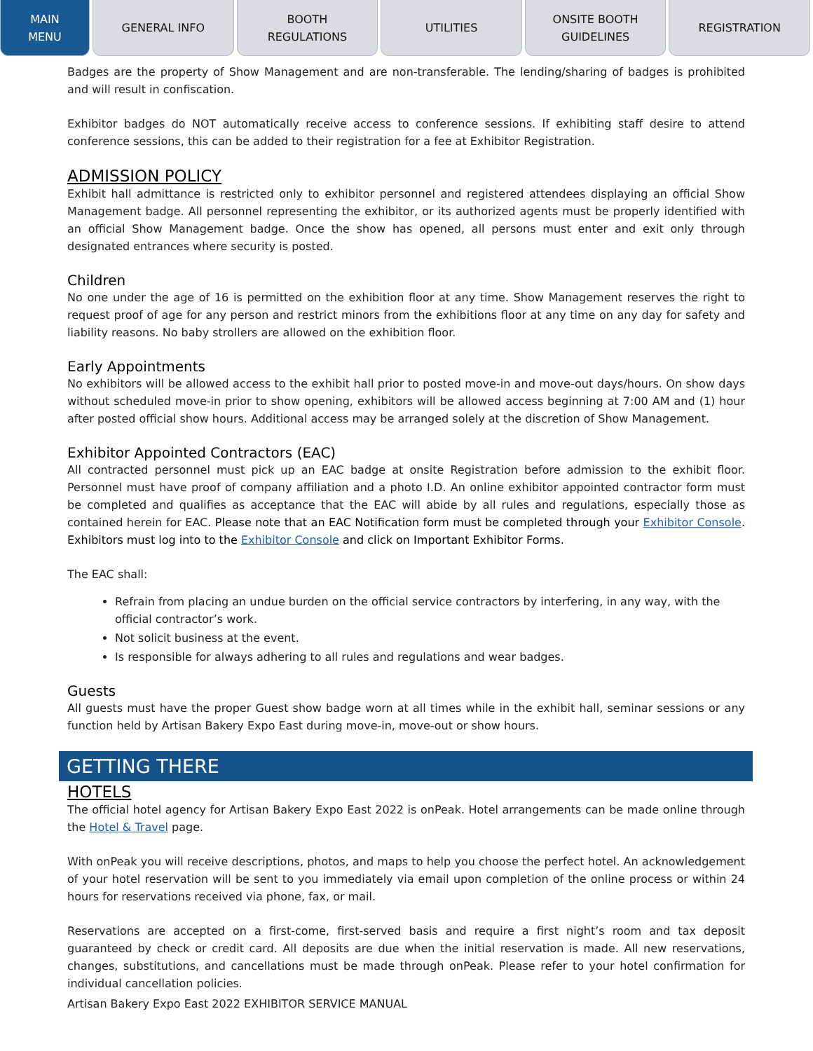MAIN
MENU
GENERAL INFO BOOTH
REGULATIONS
UTILITIES ONSITE BOOTH
GUIDELINES
REGISTRATION
Badges are the property of Show Management and are non-transferable. The lending/sharing of badges is prohibited and will result in confiscation.
Exhibitor badges do NOT automatically receive access to conference sessions. If exhibiting staff desire to attend conference sessions, this can be added to their registration for a fee at Exhibitor Registration.
ADMISSION POLICY
Exhibit hall admittance is restricted only to exhibitor personnel and registered attendees displaying an official Show Management badge. All personnel representing the exhibitor, or its authorized agents must be properly identified with an official Show Management badge. Once the show has opened, all persons must enter and exit only through designated entrances where security is posted.
Children
No one under the age of 16 is permitted on the exhibition floor at any time. Show Management reserves the right to request proof of age for any person and restrict minors from the exhibitions floor at any time on any day for safety and liability reasons. No baby strollers are allowed on the exhibition floor.
Early Appointments
No exhibitors will be allowed access to the exhibit hall prior to posted move-in and move-out days/hours. On show days without scheduled move-in prior to show opening, exhibitors will be allowed access beginning at 7:00 AM and (1) hour after posted official show hours. Additional access may be arranged solely at the discretion of Show Management.
Exhibitor Appointed Contractors (EAC)
All contracted personnel must pick up an EAC badge at onsite Registration before admission to the exhibit floor. Personnel must have proof of company affiliation and a photo I.D. An online exhibitor appointed contractor form must be completed and qualifies as acceptance that the EAC will abide by all rules and regulations, especially those as contained herein for EAC. Please note that an EAC Notification form must be completed through your Exhibitor Console. Exhibitors must log into to the Exhibitor Console and click on Important Exhibitor Forms.
The EAC shall:
Refrain from placing an undue burden on the official service contractors by interfering, in any way, with the official contractor’s work.
Not solicit business at the event.
Is responsible for always adhering to all rules and regulations and wear badges.
Guests
All guests must have the proper Guest show badge worn at all times while in the exhibit hall, seminar sessions or any function held by Artisan Bakery Expo East during move-in, move-out or show hours.
GETTING THERE
HOTELS
The official hotel agency for Artisan Bakery Expo East 2022 is onPeak. Hotel arrangements can be made online through the Hotel & Travel page.
With onPeak you will receive descriptions, photos, and maps to help you choose the perfect hotel. An acknowledgement of your hotel reservation will be sent to you immediately via email upon completion of the online process or within 24 hours for reservations received via phone, fax, or mail.
Reservations are accepted on a first-come, first-served basis and require a first night’s room and tax deposit guaranteed by check or credit card. All deposits are due when the initial reservation is made. All new reservations, changes, substitutions, and cancellations must be made through onPeak. Please refer to your hotel confirmation for individual cancellation policies.
Artisan Bakery Expo East 2022 EXHIBITOR SERVICE MANUAL